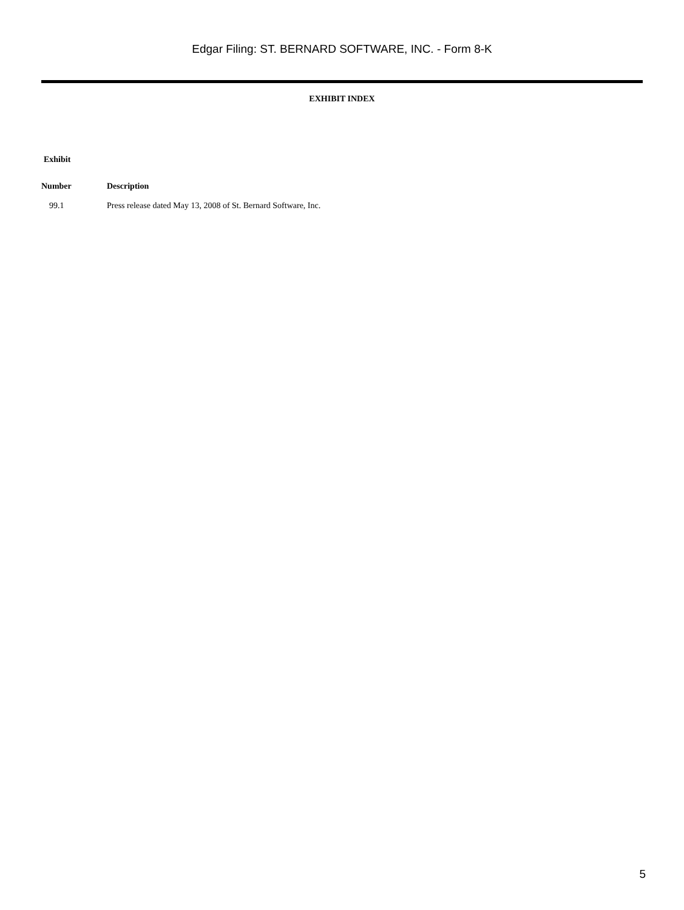Edgar Filing: ST. BERNARD SOFTWARE, INC. - Form 8-K
EXHIBIT INDEX
| Exhibit | |
| --- | --- |
| Number | Description |
| 99.1 | Press release dated May 13, 2008 of St. Bernard Software, Inc. |
5